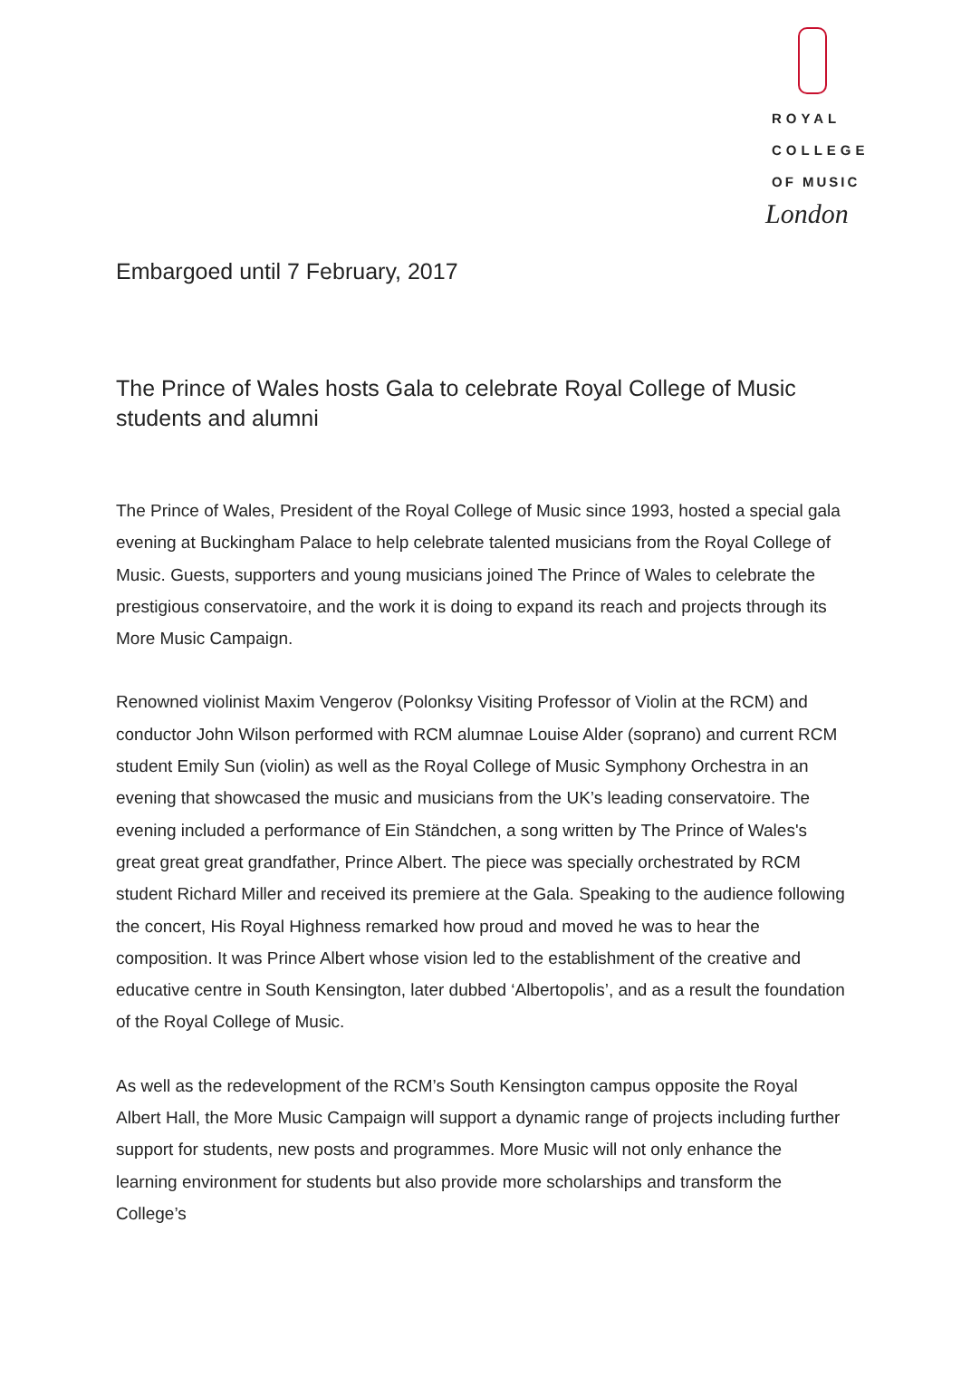ROYAL
COLLEGE
OF MUSIC
London
Embargoed until 7 February, 2017
The Prince of Wales hosts Gala to celebrate Royal College of Music students and alumni
The Prince of Wales, President of the Royal College of Music since 1993, hosted a special gala evening at Buckingham Palace to help celebrate talented musicians from the Royal College of Music. Guests, supporters and young musicians joined The Prince of Wales to celebrate the prestigious conservatoire, and the work it is doing to expand its reach and projects through its More Music Campaign.
Renowned violinist Maxim Vengerov (Polonksy Visiting Professor of Violin at the RCM) and conductor John Wilson performed with RCM alumnae Louise Alder (soprano) and current RCM student Emily Sun (violin) as well as the Royal College of Music Symphony Orchestra in an evening that showcased the music and musicians from the UK’s leading conservatoire. The evening included a performance of Ein Ständchen, a song written by The Prince of Wales's great great great grandfather, Prince Albert. The piece was specially orchestrated by RCM student Richard Miller and received its premiere at the Gala. Speaking to the audience following the concert, His Royal Highness remarked how proud and moved he was to hear the composition. It was Prince Albert whose vision led to the establishment of the creative and educative centre in South Kensington, later dubbed ‘Albertopolis’, and as a result the foundation of the Royal College of Music.
As well as the redevelopment of the RCM’s South Kensington campus opposite the Royal Albert Hall, the More Music Campaign will support a dynamic range of projects including further support for students, new posts and programmes. More Music will not only enhance the learning environment for students but also provide more scholarships and transform the College’s